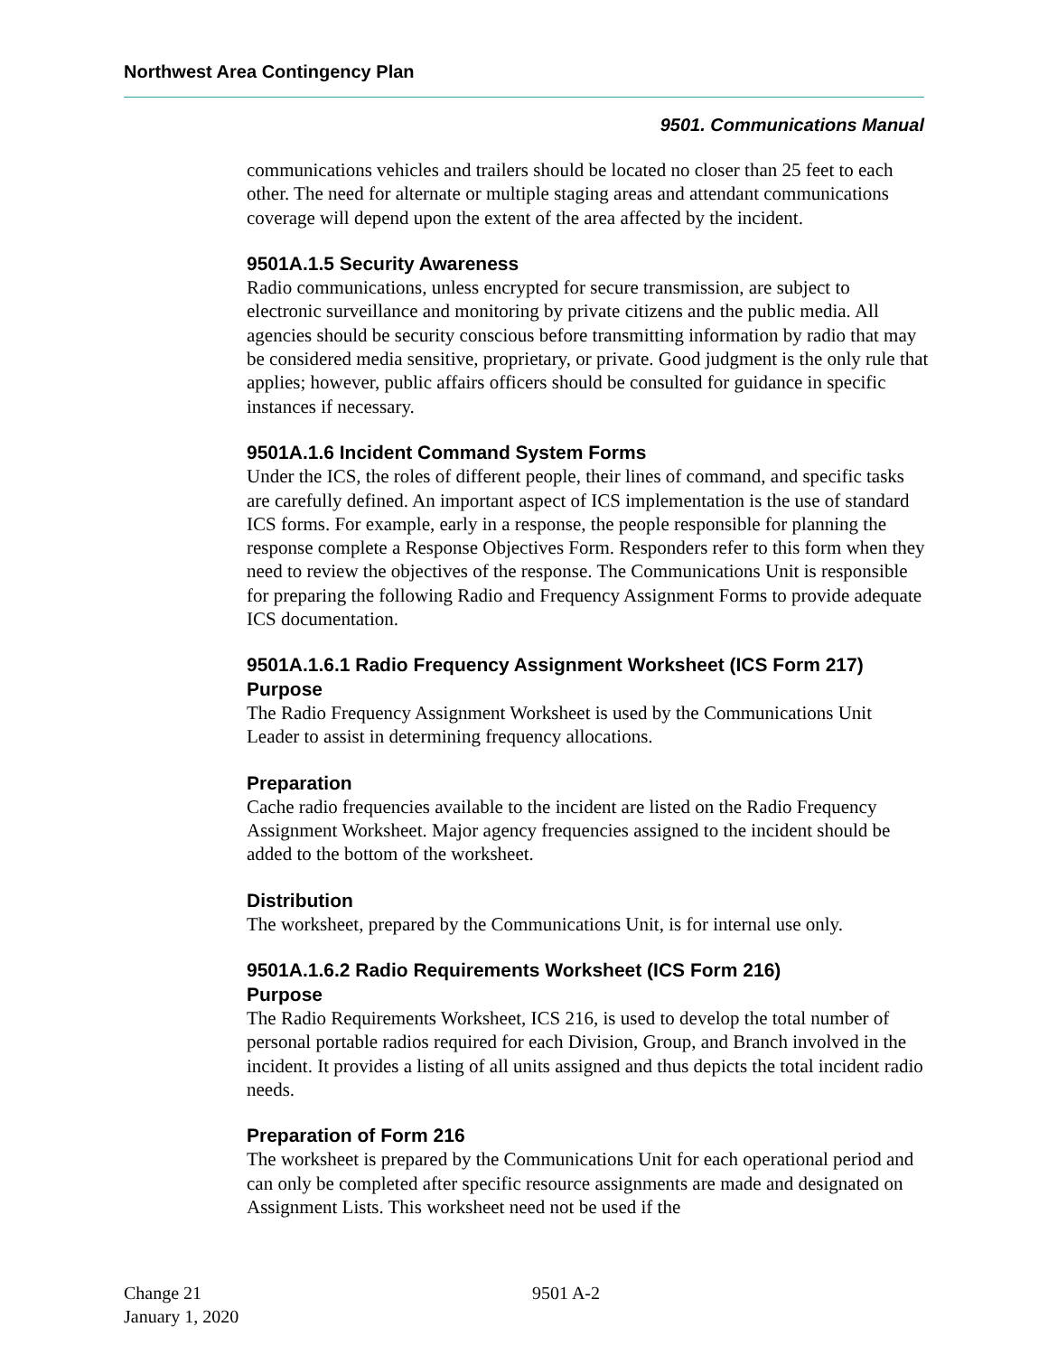Northwest Area Contingency Plan
9501. Communications Manual
communications vehicles and trailers should be located no closer than 25 feet to each other. The need for alternate or multiple staging areas and attendant communications coverage will depend upon the extent of the area affected by the incident.
9501A.1.5 Security Awareness
Radio communications, unless encrypted for secure transmission, are subject to electronic surveillance and monitoring by private citizens and the public media. All agencies should be security conscious before transmitting information by radio that may be considered media sensitive, proprietary, or private. Good judgment is the only rule that applies; however, public affairs officers should be consulted for guidance in specific instances if necessary.
9501A.1.6 Incident Command System Forms
Under the ICS, the roles of different people, their lines of command, and specific tasks are carefully defined. An important aspect of ICS implementation is the use of standard ICS forms. For example, early in a response, the people responsible for planning the response complete a Response Objectives Form. Responders refer to this form when they need to review the objectives of the response. The Communications Unit is responsible for preparing the following Radio and Frequency Assignment Forms to provide adequate ICS documentation.
9501A.1.6.1 Radio Frequency Assignment Worksheet (ICS Form 217)
Purpose
The Radio Frequency Assignment Worksheet is used by the Communications Unit Leader to assist in determining frequency allocations.
Preparation
Cache radio frequencies available to the incident are listed on the Radio Frequency Assignment Worksheet. Major agency frequencies assigned to the incident should be added to the bottom of the worksheet.
Distribution
The worksheet, prepared by the Communications Unit, is for internal use only.
9501A.1.6.2 Radio Requirements Worksheet (ICS Form 216)
Purpose
The Radio Requirements Worksheet, ICS 216, is used to develop the total number of personal portable radios required for each Division, Group, and Branch involved in the incident. It provides a listing of all units assigned and thus depicts the total incident radio needs.
Preparation of Form 216
The worksheet is prepared by the Communications Unit for each operational period and can only be completed after specific resource assignments are made and designated on Assignment Lists. This worksheet need not be used if the
Change 21
January 1, 2020
9501 A-2